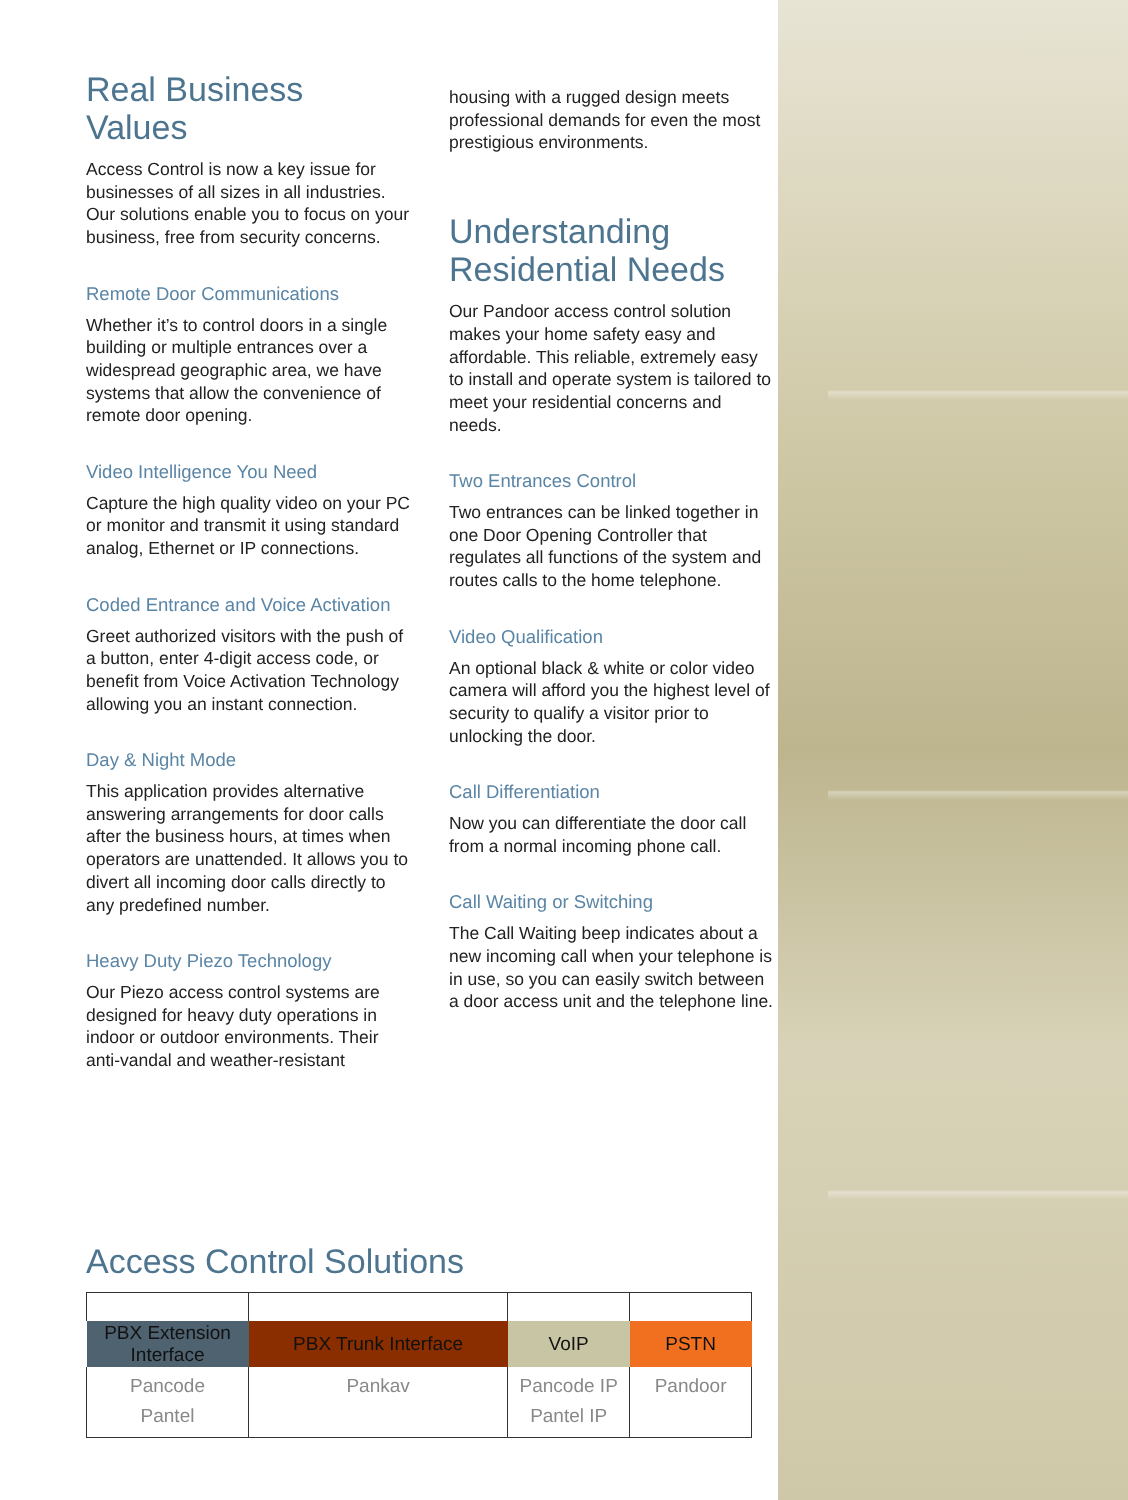Real Business Values
Access Control is now a key issue for businesses of all sizes in all industries. Our solutions enable you to focus on your business, free from security concerns.
Remote Door Communications
Whether it’s to control doors in a single building or multiple entrances over a widespread geographic area, we have systems that allow the convenience of remote door opening.
Video Intelligence You Need
Capture the high quality video on your PC or monitor and transmit it using standard analog, Ethernet or IP connections.
Coded Entrance and Voice Activation
Greet authorized visitors with the push of a button, enter 4-digit access code, or benefit from Voice Activation Technology allowing you an instant connection.
Day & Night Mode
This application provides alternative answering arrangements for door calls after the business hours, at times when operators are unattended. It allows you to divert all incoming door calls directly to any predefined number.
Heavy Duty Piezo Technology
Our Piezo access control systems are designed for heavy duty operations in indoor or outdoor environments. Their anti-vandal and weather-resistant
housing with a rugged design meets professional demands for even the most prestigious environments.
Understanding Residential Needs
Our Pandoor access control solution makes your home safety easy and affordable. This reliable, extremely easy to install and operate system is tailored to meet your residential concerns and needs.
Two Entrances Control
Two entrances can be linked together in one Door Opening Controller that regulates all functions of the system and routes calls to the home telephone.
Video Qualification
An optional black & white or color video camera will afford you the highest level of security to qualify a visitor prior to unlocking the door.
Call Differentiation
Now you can differentiate the door call from a normal incoming phone call.
Call Waiting or Switching
The Call Waiting beep indicates about a new incoming call when your telephone is in use, so you can easily switch between a door access unit and the telephone line.
Access Control Solutions
| PBX Extension Interface | PBX Trunk Interface | VoIP | PSTN |
| --- | --- | --- | --- |
| Pancode Pantel | Pankav | Pancode IP Pantel IP | Pandoor |